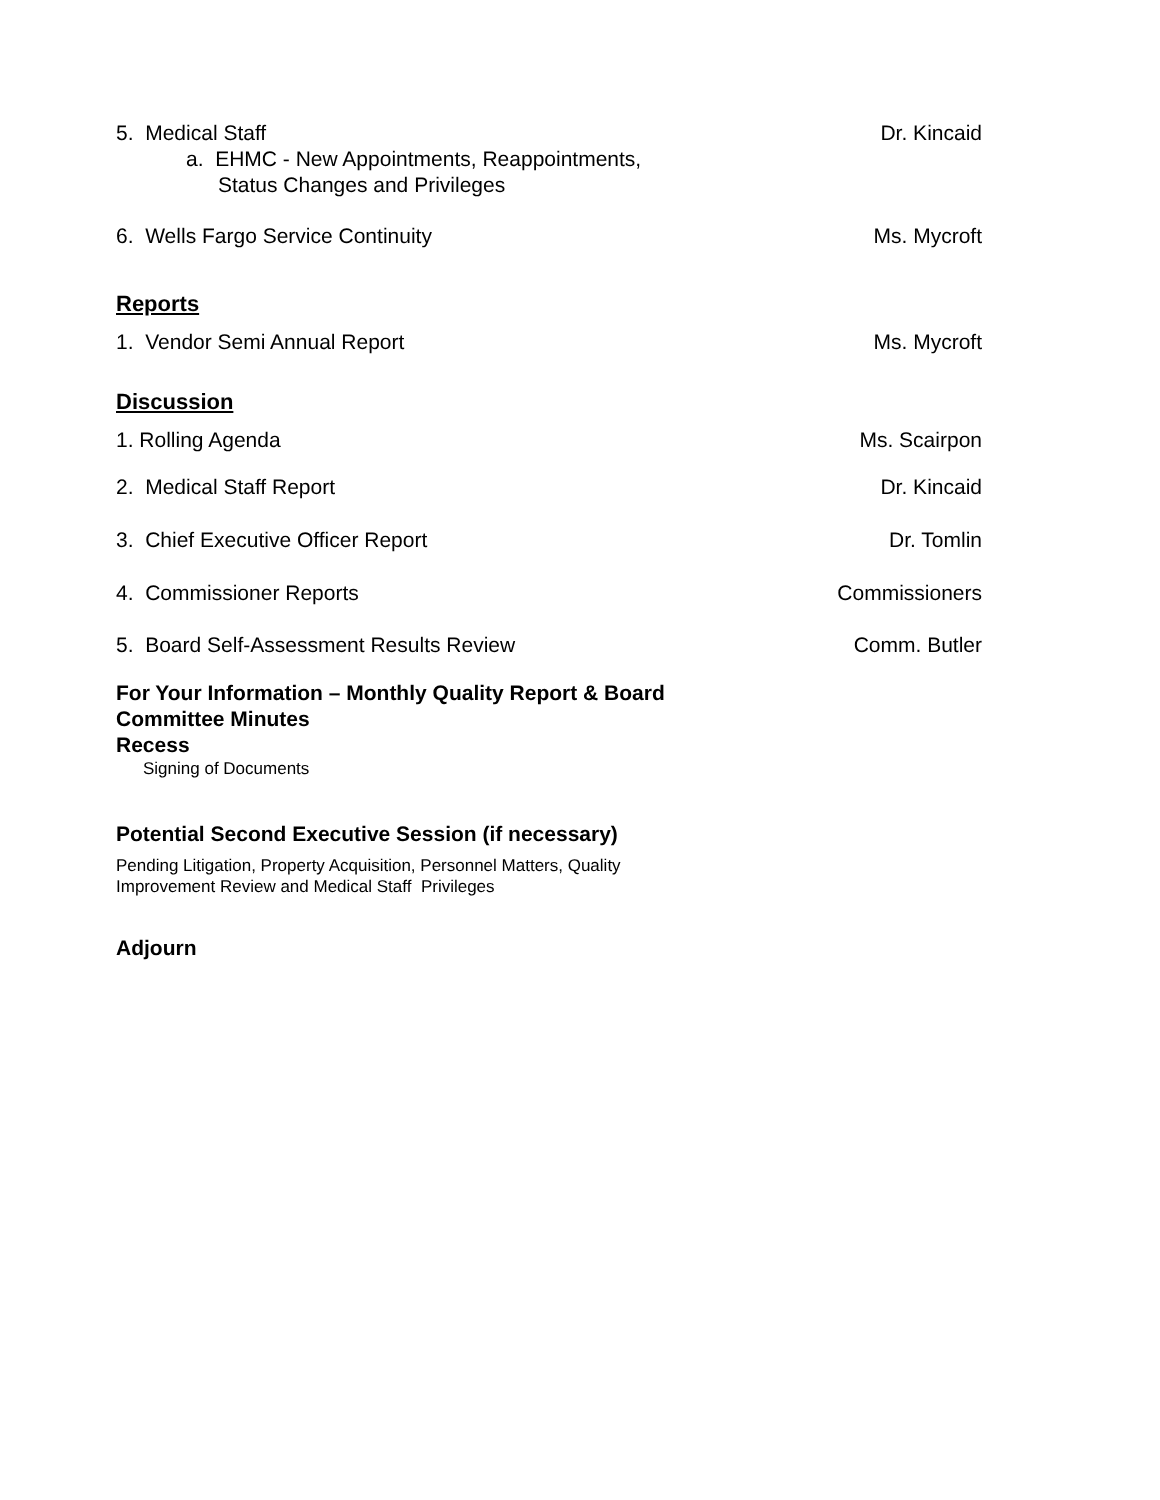5. Medical Staff Dr. Kincaid
a. EHMC - New Appointments, Reappointments,
Status Changes and Privileges
6. Wells Fargo Service Continuity Ms. Mycroft
Reports
1. Vendor Semi Annual Report Ms. Mycroft
Discussion
1. Rolling Agenda Ms. Scairpon
2. Medical Staff Report Dr. Kincaid
3. Chief Executive Officer Report Dr. Tomlin
4. Commissioner Reports Commissioners
5. Board Self-Assessment Results Review Comm. Butler
For Your Information – Monthly Quality Report & Board
Committee Minutes
Recess
Signing of Documents
Potential Second Executive Session (if necessary)
Pending Litigation, Property Acquisition, Personnel Matters, Quality
Improvement Review and Medical Staff Privileges
Adjourn